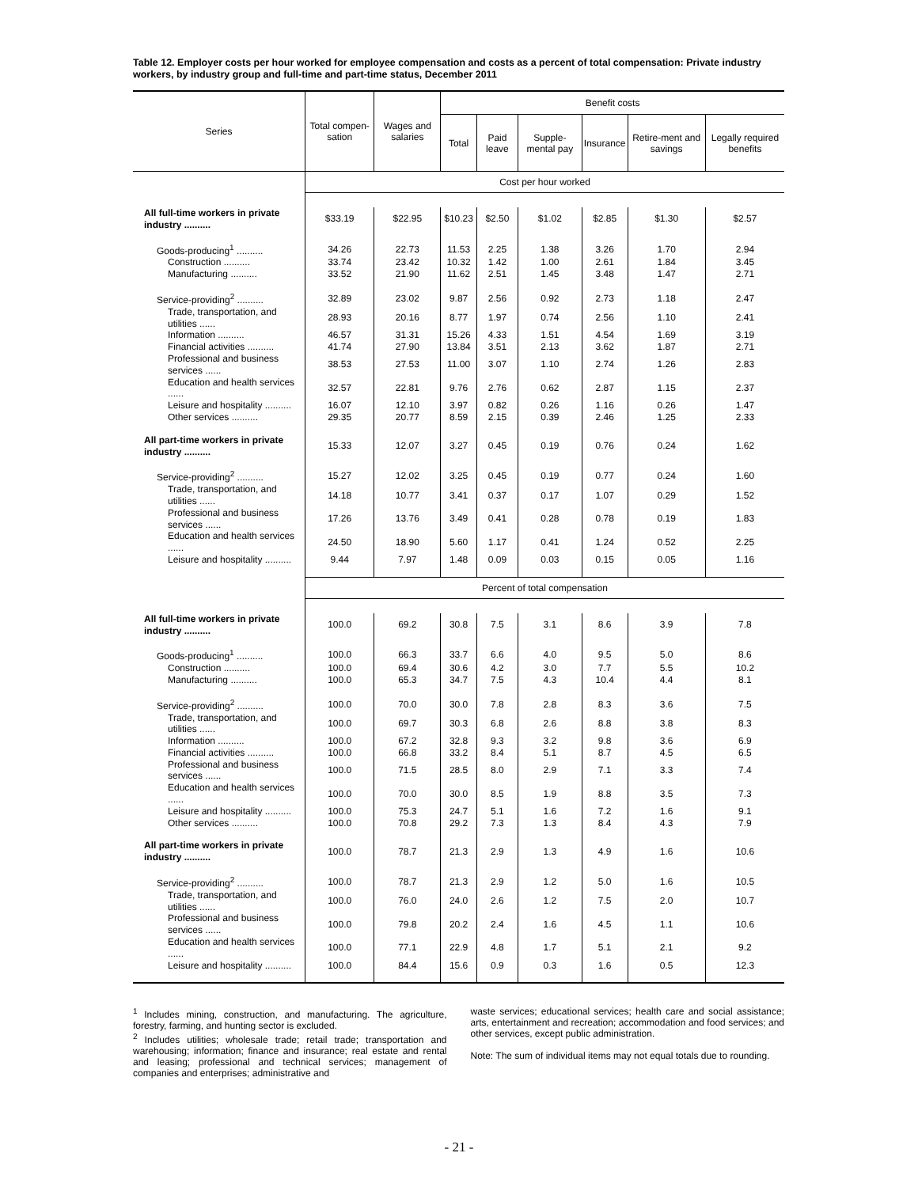Table 12. Employer costs per hour worked for employee compensation and costs as a percent of total compensation: Private industry workers, by industry group and full-time and part-time status, December 2011
| Series | Total compen-sation | Wages and salaries | Benefit costs | | | | | |
| --- | --- | --- | --- | --- | --- | --- | --- | --- |
| | | | Total | Paid leave | Supple-mental pay | Insurance | Retire-ment and savings | Legally required benefits |
| | Cost per hour worked | | | | | | | |
| All full-time workers in private industry .......... | $33.19 | $22.95 | $10.23 | $2.50 | $1.02 | $2.85 | $1.30 | $2.57 |
| Goods-producing<sup>1</sup> .......... | 34.26 | 22.73 | 11.53 | 2.25 | 1.38 | 3.26 | 1.70 | 2.94 |
| Construction .......... | 33.74 | 23.42 | 10.32 | 1.42 | 1.00 | 2.61 | 1.84 | 3.45 |
| Manufacturing .......... | 33.52 | 21.90 | 11.62 | 2.51 | 1.45 | 3.48 | 1.47 | 2.71 |
| Service-providing<sup>2</sup> .......... | 32.89 | 23.02 | 9.87 | 2.56 | 0.92 | 2.73 | 1.18 | 2.47 |
| Trade, transportation, and utilities ...... | 28.93 | 20.16 | 8.77 | 1.97 | 0.74 | 2.56 | 1.10 | 2.41 |
| Information .......... | 46.57 | 31.31 | 15.26 | 4.33 | 1.51 | 4.54 | 1.69 | 3.19 |
| Financial activities .......... | 41.74 | 27.90 | 13.84 | 3.51 | 2.13 | 3.62 | 1.87 | 2.71 |
| Professional and business services ...... | 38.53 | 27.53 | 11.00 | 3.07 | 1.10 | 2.74 | 1.26 | 2.83 |
| Education and health services ...... | 32.57 | 22.81 | 9.76 | 2.76 | 0.62 | 2.87 | 1.15 | 2.37 |
| Leisure and hospitality .......... | 16.07 | 12.10 | 3.97 | 0.82 | 0.26 | 1.16 | 0.26 | 1.47 |
| Other services .......... | 29.35 | 20.77 | 8.59 | 2.15 | 0.39 | 2.46 | 1.25 | 2.33 |
| All part-time workers in private industry .......... | 15.33 | 12.07 | 3.27 | 0.45 | 0.19 | 0.76 | 0.24 | 1.62 |
| Service-providing<sup>2</sup> .......... | 15.27 | 12.02 | 3.25 | 0.45 | 0.19 | 0.77 | 0.24 | 1.60 |
| Trade, transportation, and utilities ...... | 14.18 | 10.77 | 3.41 | 0.37 | 0.17 | 1.07 | 0.29 | 1.52 |
| Professional and business services ...... | 17.26 | 13.76 | 3.49 | 0.41 | 0.28 | 0.78 | 0.19 | 1.83 |
| Education and health services ...... | 24.50 | 18.90 | 5.60 | 1.17 | 0.41 | 1.24 | 0.52 | 2.25 |
| Leisure and hospitality .......... | 9.44 | 7.97 | 1.48 | 0.09 | 0.03 | 0.15 | 0.05 | 1.16 |
| | Percent of total compensation | | | | | | | |
| All full-time workers in private industry .......... | 100.0 | 69.2 | 30.8 | 7.5 | 3.1 | 8.6 | 3.9 | 7.8 |
| Goods-producing<sup>1</sup> .......... | 100.0 | 66.3 | 33.7 | 6.6 | 4.0 | 9.5 | 5.0 | 8.6 |
| Construction .......... | 100.0 | 69.4 | 30.6 | 4.2 | 3.0 | 7.7 | 5.5 | 10.2 |
| Manufacturing .......... | 100.0 | 65.3 | 34.7 | 7.5 | 4.3 | 10.4 | 4.4 | 8.1 |
| Service-providing<sup>2</sup> .......... | 100.0 | 70.0 | 30.0 | 7.8 | 2.8 | 8.3 | 3.6 | 7.5 |
| Trade, transportation, and utilities ...... | 100.0 | 69.7 | 30.3 | 6.8 | 2.6 | 8.8 | 3.8 | 8.3 |
| Information .......... | 100.0 | 67.2 | 32.8 | 9.3 | 3.2 | 9.8 | 3.6 | 6.9 |
| Financial activities .......... | 100.0 | 66.8 | 33.2 | 8.4 | 5.1 | 8.7 | 4.5 | 6.5 |
| Professional and business services ...... | 100.0 | 71.5 | 28.5 | 8.0 | 2.9 | 7.1 | 3.3 | 7.4 |
| Education and health services ...... | 100.0 | 70.0 | 30.0 | 8.5 | 1.9 | 8.8 | 3.5 | 7.3 |
| Leisure and hospitality .......... | 100.0 | 75.3 | 24.7 | 5.1 | 1.6 | 7.2 | 1.6 | 9.1 |
| Other services .......... | 100.0 | 70.8 | 29.2 | 7.3 | 1.3 | 8.4 | 4.3 | 7.9 |
| All part-time workers in private industry .......... | 100.0 | 78.7 | 21.3 | 2.9 | 1.3 | 4.9 | 1.6 | 10.6 |
| Service-providing<sup>2</sup> .......... | 100.0 | 78.7 | 21.3 | 2.9 | 1.2 | 5.0 | 1.6 | 10.5 |
| Trade, transportation, and utilities ...... | 100.0 | 76.0 | 24.0 | 2.6 | 1.2 | 7.5 | 2.0 | 10.7 |
| Professional and business services ...... | 100.0 | 79.8 | 20.2 | 2.4 | 1.6 | 4.5 | 1.1 | 10.6 |
| Education and health services ...... | 100.0 | 77.1 | 22.9 | 4.8 | 1.7 | 5.1 | 2.1 | 9.2 |
| Leisure and hospitality .......... | 100.0 | 84.4 | 15.6 | 0.9 | 0.3 | 1.6 | 0.5 | 12.3 |
<sup>1</sup> Includes mining, construction, and manufacturing. The agriculture, forestry, farming, and hunting sector is excluded.
<sup>2</sup> Includes utilities; wholesale trade; retail trade; transportation and warehousing; information; finance and insurance; real estate and rental and leasing; professional and technical services; management of companies and enterprises; administrative and
waste services; educational services; health care and social assistance; arts, entertainment and recreation; accommodation and food services; and other services, except public administration.
Note: The sum of individual items may not equal totals due to rounding.
- 21 -